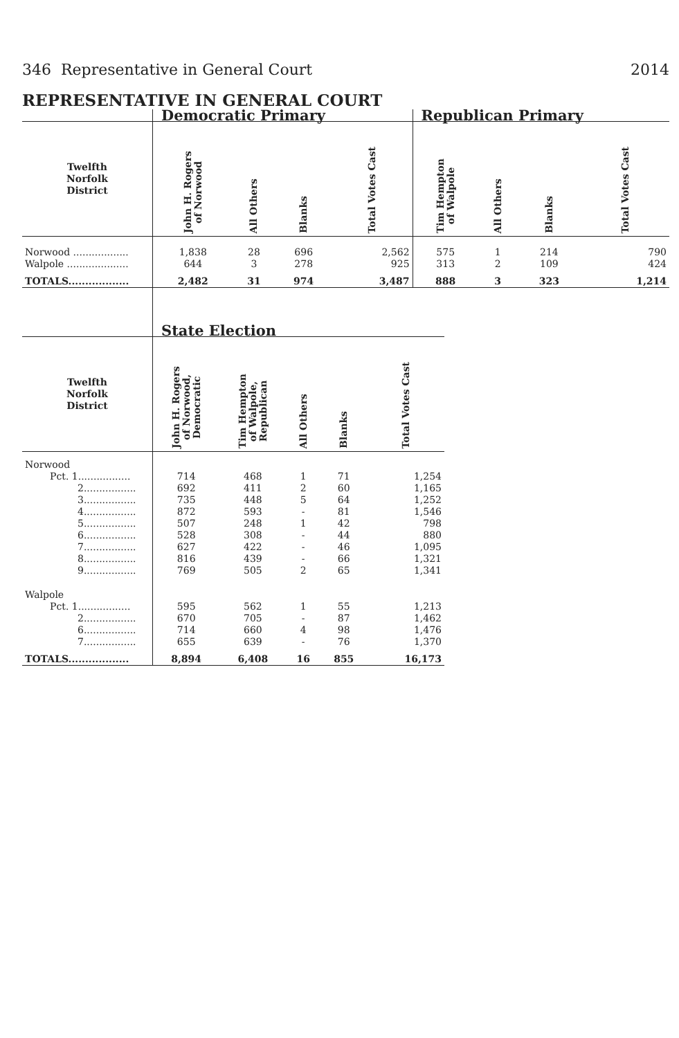346 Representative in General Court 2014
REPRESENTATIVE IN GENERAL COURT
| | Democratic Primary | | | | Republican Primary | | | |
| --- | --- | --- | --- | --- | --- | --- | --- | --- |
| Twelfth Norfolk District | John H. Rogers of Norwood | All Others | Blanks | Total Votes Cast | Tim Hempton of Walpole | All Others | Blanks | Total Votes Cast |
| Norwood .................. | 1,838 | 28 | 696 | 2,562 | 575 | 1 | 214 | 790 |
| Walpole .................... | 644 | 3 | 278 | 925 | 313 | 2 | 109 | 424 |
| TOTALS.................. | 2,482 | 31 | 974 | 3,487 | 888 | 3 | 323 | 1,214 |
| | State Election | | | | |
| --- | --- | --- | --- | --- | --- |
| Twelfth Norfolk District | John H. Rogers of Norwood, Democratic | Tim Hempton of Walpole, Republican | All Others | Blanks | Total Votes Cast |
| Norwood | | | | | |
| Pct. 1................. | 714 | 468 | 1 | 71 | 1,254 |
| 2................. | 692 | 411 | 2 | 60 | 1,165 |
| 3................. | 735 | 448 | 5 | 64 | 1,252 |
| 4................. | 872 | 593 | - | 81 | 1,546 |
| 5................. | 507 | 248 | 1 | 42 | 798 |
| 6................. | 528 | 308 | - | 44 | 880 |
| 7................. | 627 | 422 | - | 46 | 1,095 |
| 8................. | 816 | 439 | - | 66 | 1,321 |
| 9................. | 769 | 505 | 2 | 65 | 1,341 |
| Walpole | | | | | |
| Pct. 1................. | 595 | 562 | 1 | 55 | 1,213 |
| 2................. | 670 | 705 | - | 87 | 1,462 |
| 6................. | 714 | 660 | 4 | 98 | 1,476 |
| 7................. | 655 | 639 | - | 76 | 1,370 |
| TOTALS.................. | 8,894 | 6,408 | 16 | 855 | 16,173 |